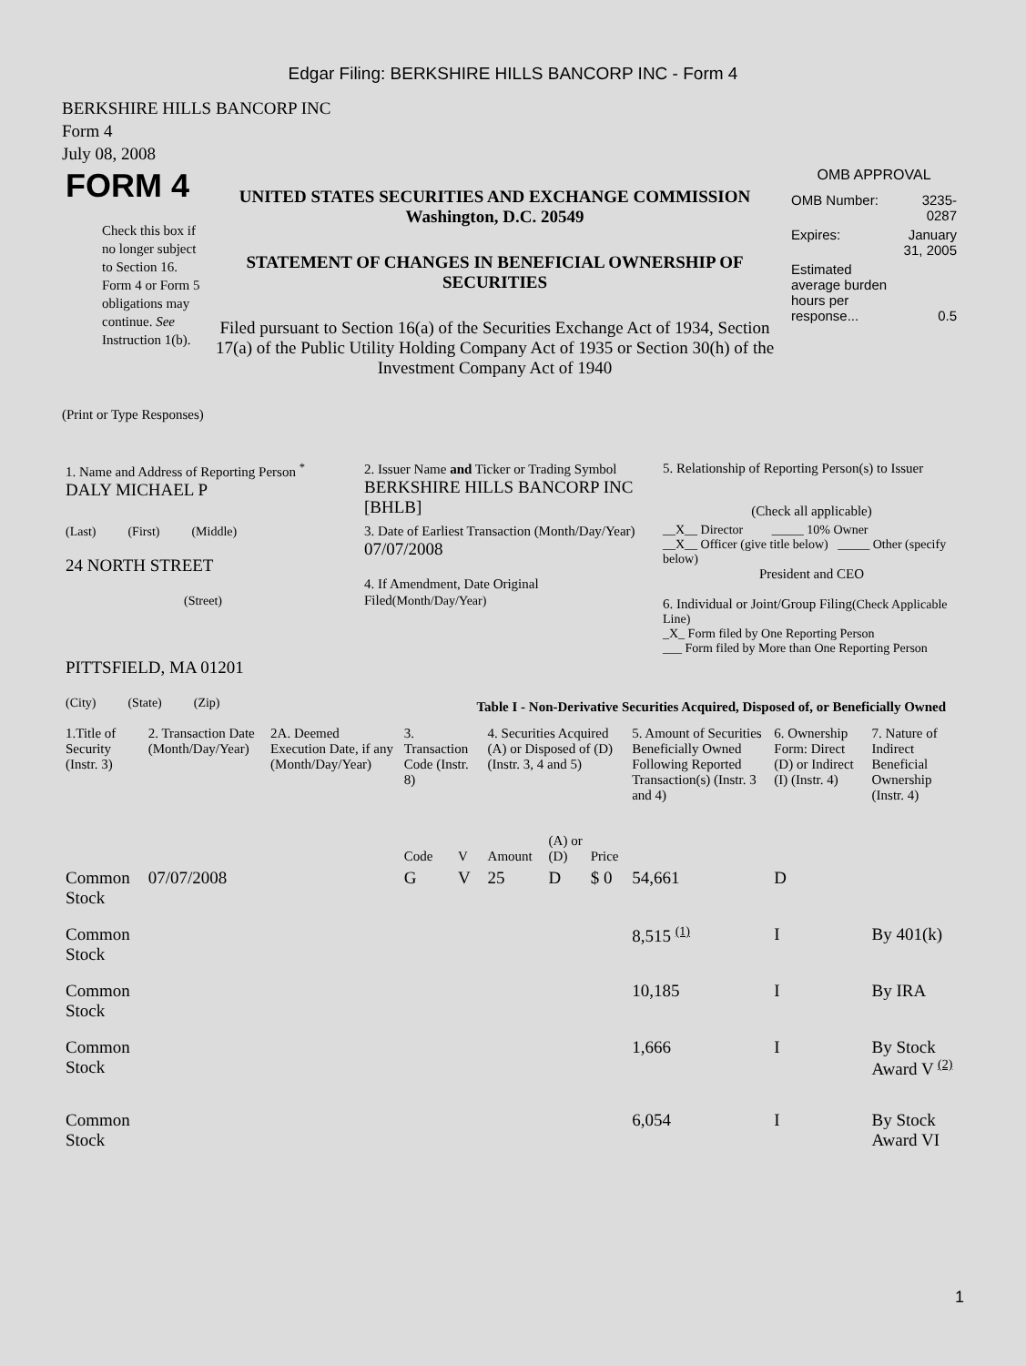Edgar Filing: BERKSHIRE HILLS BANCORP INC - Form 4
BERKSHIRE HILLS BANCORP INC
Form 4
July 08, 2008
| FORM 4 Check this box if no longer subject to Section 16. Form 4 or Form 5 obligations may continue. See Instruction 1(b). | UNITED STATES SECURITIES AND EXCHANGE COMMISSION Washington, D.C. 20549 STATEMENT OF CHANGES IN BENEFICIAL OWNERSHIP OF SECURITIES Filed pursuant to Section 16(a) of the Securities Exchange Act of 1934, Section 17(a) of the Public Utility Holding Company Act of 1935 or Section 30(h) of the Investment Company Act of 1940 | OMB APPROVAL / OMB Number: / 3235-0287 / / Expires: / January 31, 2005 / / Estimated average burden hours per response... / 0.5 / |
(Print or Type Responses)
| 1. Name and Address of Reporting Person <sup>*</sup> DALY MICHAEL P | 2. Issuer Name and Ticker or Trading Symbol BERKSHIRE HILLS BANCORP INC [BHLB] | 5. Relationship of Reporting Person(s) to Issuer (Check all applicable) |
| (Last) (First) (Middle) 24 NORTH STREET (Street) PITTSFIELD, MA 01201 (City) (State) (Zip) | 3. Date of Earliest Transaction (Month/Day/Year) 07/07/2008 4. If Amendment, Date Original Filed (Month/Day/Year) | __X__ Director _____ 10% Owner __X__ Officer (give title below) _____ Other (specify below) President and CEO 6. Individual or Joint/Group Filing (Check Applicable Line) _X_ Form filed by One Reporting Person ___ Form filed by More than One Reporting Person |
Table I - Non-Derivative Securities Acquired, Disposed of, or Beneficially Owned
| 1.Title of Security (Instr. 3) | 2. Transaction Date (Month/Day/Year) | 2A. Deemed Execution Date, if any (Month/Day/Year) | 3. Transaction Code (Instr. 8) | | 4. Securities Acquired (A) or Disposed of (D) (Instr. 3, 4 and 5) | | | 5. Amount of Securities Beneficially Owned Following Reported Transaction(s) (Instr. 3 and 4) | 6. Ownership Form: Direct (D) or Indirect (I) (Instr. 4) | 7. Nature of Indirect Beneficial Ownership (Instr. 4) |
| --- | --- | --- | --- | --- | --- | --- | --- | --- | --- | --- |
| | | | Code | V | Amount | (A) or (D) | Price | | | |
| Common Stock | 07/07/2008 | | G | V | 25 | D | $ 0 | 54,661 | D | |
| Common Stock | | | | | | | | 8,515 <sup>(1)</sup> | I | By 401(k) |
| Common Stock | | | | | | | | 10,185 | I | By IRA |
| Common Stock | | | | | | | | 1,666 | I | By Stock Award V <sup>(2)</sup> |
| Common Stock | | | | | | | | 6,054 | I | By Stock Award VI |
1